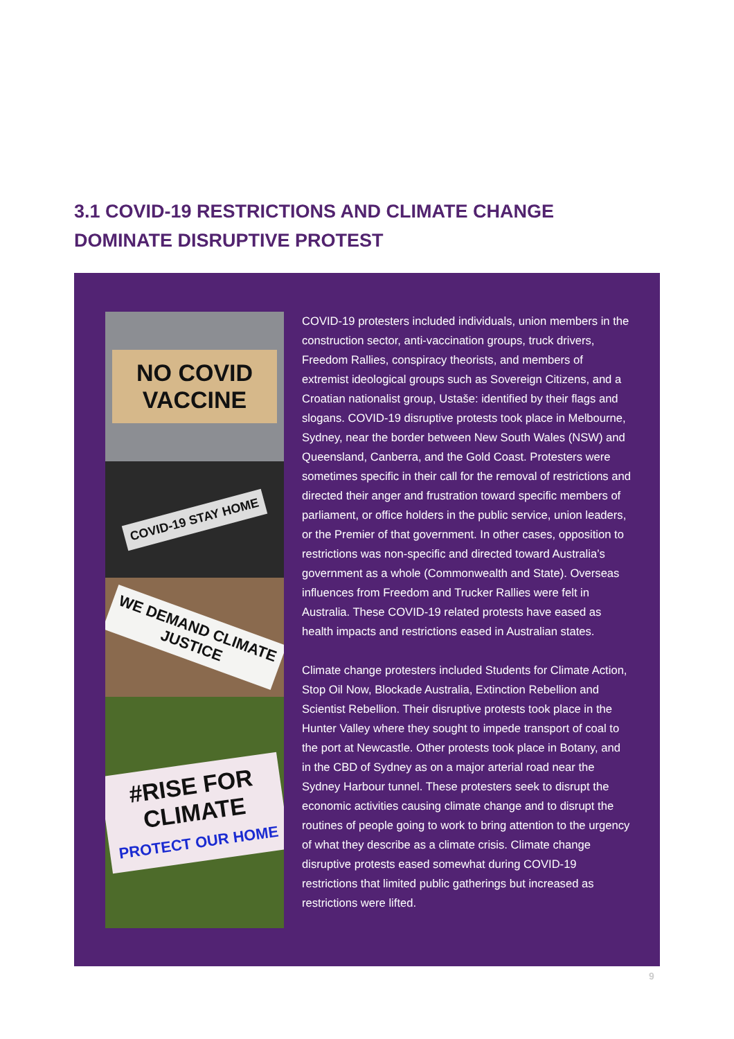3.1 COVID-19 RESTRICTIONS AND CLIMATE CHANGE DOMINATE DISRUPTIVE PROTEST
NO COVID VACCINE
COVID-19 STAY HOME
WE DEMAND CLIMATE JUSTICE
#RISE FOR CLIMATE
PROTECT OUR HOME
COVID-19 protesters included individuals, union members in the construction sector, anti-vaccination groups, truck drivers, Freedom Rallies, conspiracy theorists, and members of extremist ideological groups such as Sovereign Citizens, and a Croatian nationalist group, Ustaše: identified by their flags and slogans. COVID-19 disruptive protests took place in Melbourne, Sydney, near the border between New South Wales (NSW) and Queensland, Canberra, and the Gold Coast. Protesters were sometimes specific in their call for the removal of restrictions and directed their anger and frustration toward specific members of parliament, or office holders in the public service, union leaders, or the Premier of that government. In other cases, opposition to restrictions was non-specific and directed toward Australia’s government as a whole (Commonwealth and State). Overseas influences from Freedom and Trucker Rallies were felt in Australia. These COVID-19 related protests have eased as health impacts and restrictions eased in Australian states.
Climate change protesters included Students for Climate Action, Stop Oil Now, Blockade Australia, Extinction Rebellion and Scientist Rebellion. Their disruptive protests took place in the Hunter Valley where they sought to impede transport of coal to the port at Newcastle. Other protests took place in Botany, and in the CBD of Sydney as on a major arterial road near the Sydney Harbour tunnel. These protesters seek to disrupt the economic activities causing climate change and to disrupt the routines of people going to work to bring attention to the urgency of what they describe as a climate crisis. Climate change disruptive protests eased somewhat during COVID-19 restrictions that limited public gatherings but increased as restrictions were lifted.
9